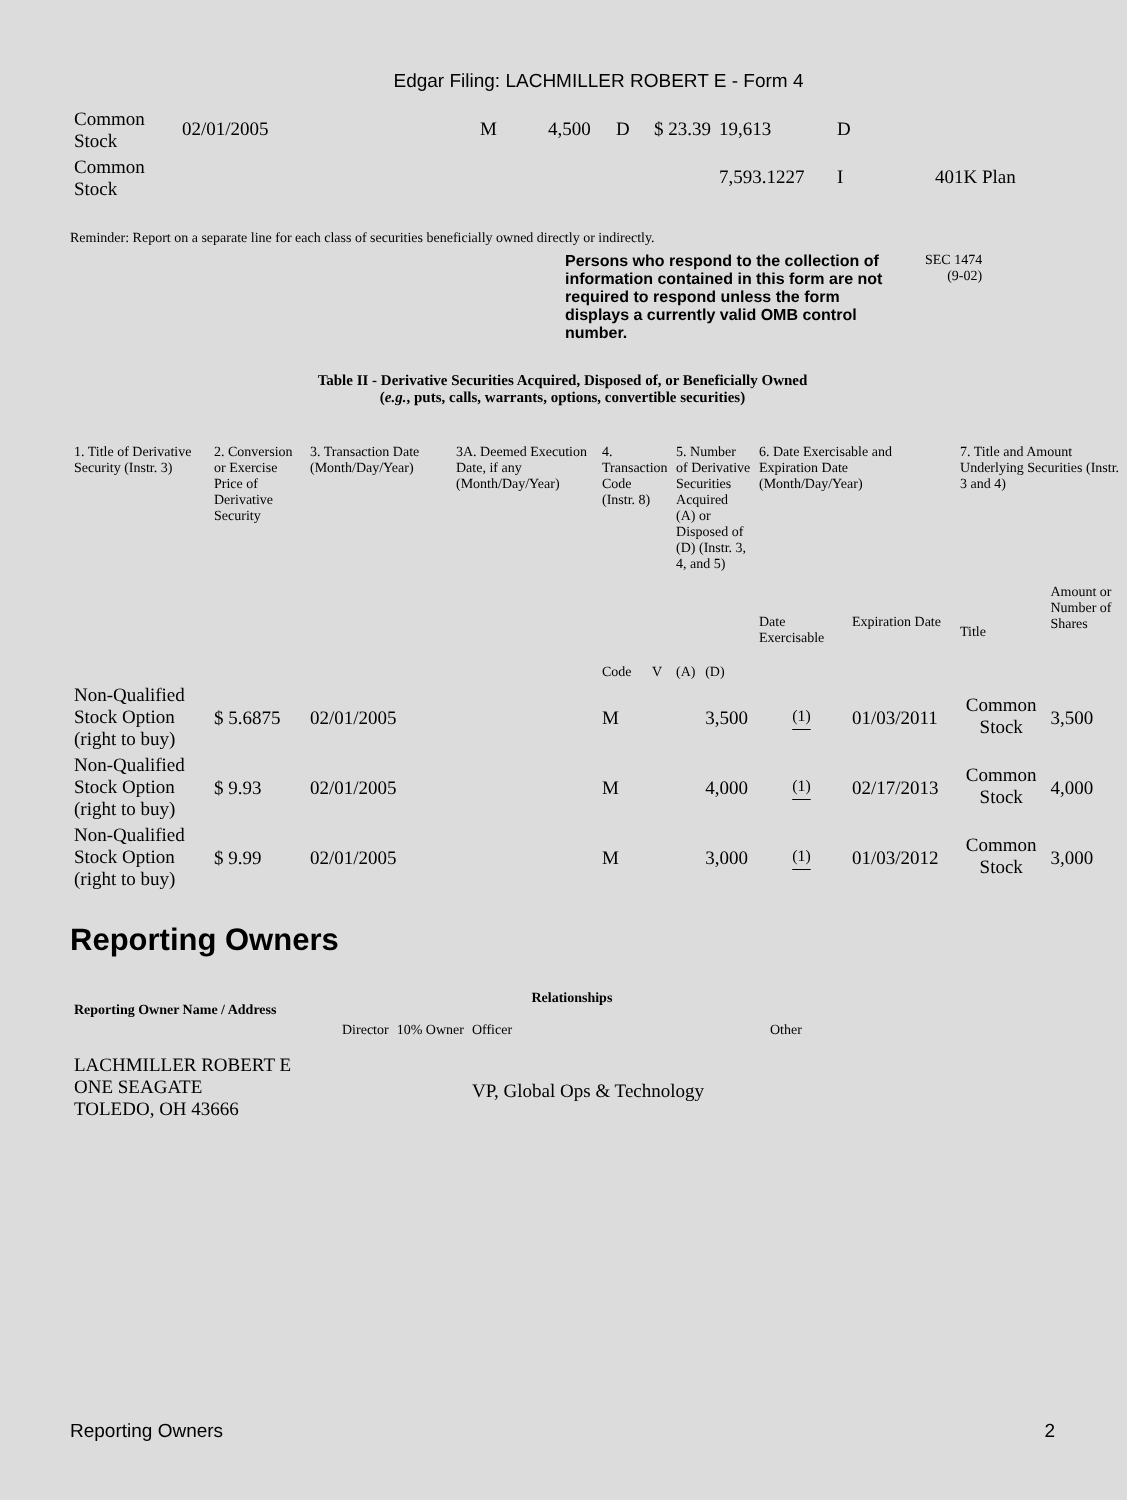Edgar Filing: LACHMILLER ROBERT E - Form 4
| Common Stock | 02/01/2005 | M | 4,500 | D | $ 23.39 | 19,613 | D | |
| Common Stock | | | | | | 7,593.1227 | I | 401K Plan |
Reminder: Report on a separate line for each class of securities beneficially owned directly or indirectly.
Persons who respond to the collection of information contained in this form are not required to respond unless the form displays a currently valid OMB control number.
SEC 1474
(9-02)
Table II - Derivative Securities Acquired, Disposed of, or Beneficially Owned
(e.g., puts, calls, warrants, options, convertible securities)
| 1. Title of Derivative Security (Instr. 3) | 2. Conversion or Exercise Price of Derivative Security | 3. Transaction Date (Month/Day/Year) | 3A. Deemed Execution Date, if any (Month/Day/Year) | 4. Transaction Code (Instr. 8) | | 5. Number of Derivative Securities Acquired (A) or Disposed of (D) (Instr. 3, 4, and 5) | | 6. Date Exercisable and Expiration Date (Month/Day/Year) | | 7. Title and Amount Underlying Securities (Instr. 3 and 4) | |
| | | | | Code | V | (A) | (D) | Date Exercisable | Expiration Date | Title | Amount or Number of Shares |
| Non-Qualified Stock Option (right to buy) | $ 5.6875 | 02/01/2005 | | M | | | 3,500 | <sup>(1)</sup> | 01/03/2011 | Common Stock | 3,500 |
| Non-Qualified Stock Option (right to buy) | $ 9.93 | 02/01/2005 | | M | | | 4,000 | <sup>(1)</sup> | 02/17/2013 | Common Stock | 4,000 |
| Non-Qualified Stock Option (right to buy) | $ 9.99 | 02/01/2005 | | M | | | 3,000 | <sup>(1)</sup> | 01/03/2012 | Common Stock | 3,000 |
Reporting Owners
| Reporting Owner Name / Address | Relationships | | | |
| --- | --- | --- | --- | --- |
| | Director | 10% Owner | Officer | Other |
| LACHMILLER ROBERT E ONE SEAGATE TOLEDO, OH 43666 | | | VP, Global Ops & Technology | |
Reporting Owners 2